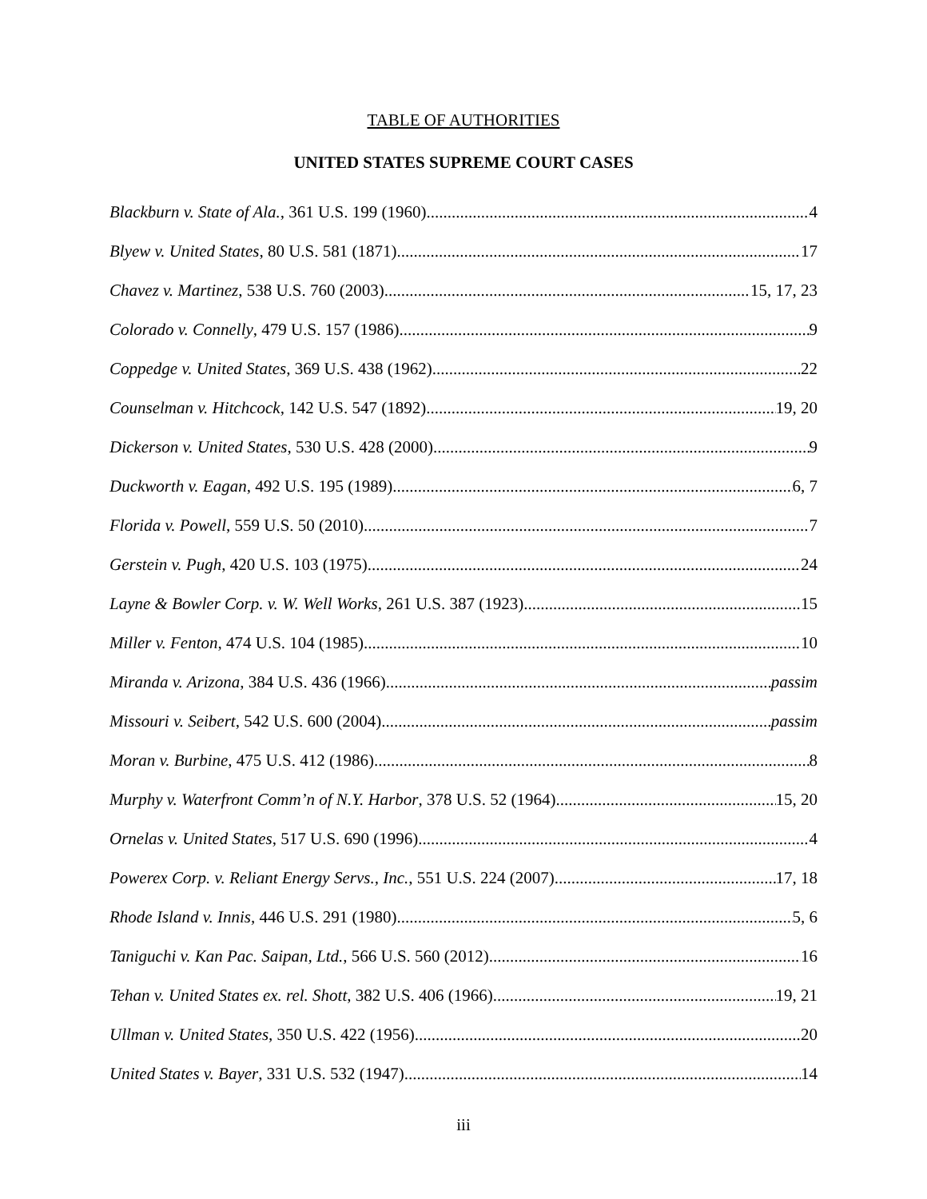TABLE OF AUTHORITIES
UNITED STATES SUPREME COURT CASES
Blackburn v. State of Ala., 361 U.S. 199 (1960) 4
Blyew v. United States, 80 U.S. 581 (1871) 17
Chavez v. Martinez, 538 U.S. 760 (2003) 15, 17, 23
Colorado v. Connelly, 479 U.S. 157 (1986) 9
Coppedge v. United States, 369 U.S. 438 (1962) 22
Counselman v. Hitchcock, 142 U.S. 547 (1892) 19, 20
Dickerson v. United States, 530 U.S. 428 (2000) 9
Duckworth v. Eagan, 492 U.S. 195 (1989) 6, 7
Florida v. Powell, 559 U.S. 50 (2010) 7
Gerstein v. Pugh, 420 U.S. 103 (1975) 24
Layne & Bowler Corp. v. W. Well Works, 261 U.S. 387 (1923) 15
Miller v. Fenton, 474 U.S. 104 (1985) 10
Miranda v. Arizona, 384 U.S. 436 (1966) passim
Missouri v. Seibert, 542 U.S. 600 (2004) passim
Moran v. Burbine, 475 U.S. 412 (1986) 8
Murphy v. Waterfront Comm’n of N.Y. Harbor, 378 U.S. 52 (1964) 15, 20
Ornelas v. United States, 517 U.S. 690 (1996) 4
Powerex Corp. v. Reliant Energy Servs., Inc., 551 U.S. 224 (2007) 17, 18
Rhode Island v. Innis, 446 U.S. 291 (1980) 5, 6
Taniguchi v. Kan Pac. Saipan, Ltd., 566 U.S. 560 (2012) 16
Tehan v. United States ex. rel. Shott, 382 U.S. 406 (1966) 19, 21
Ullman v. United States, 350 U.S. 422 (1956) 20
United States v. Bayer, 331 U.S. 532 (1947) 14
iii